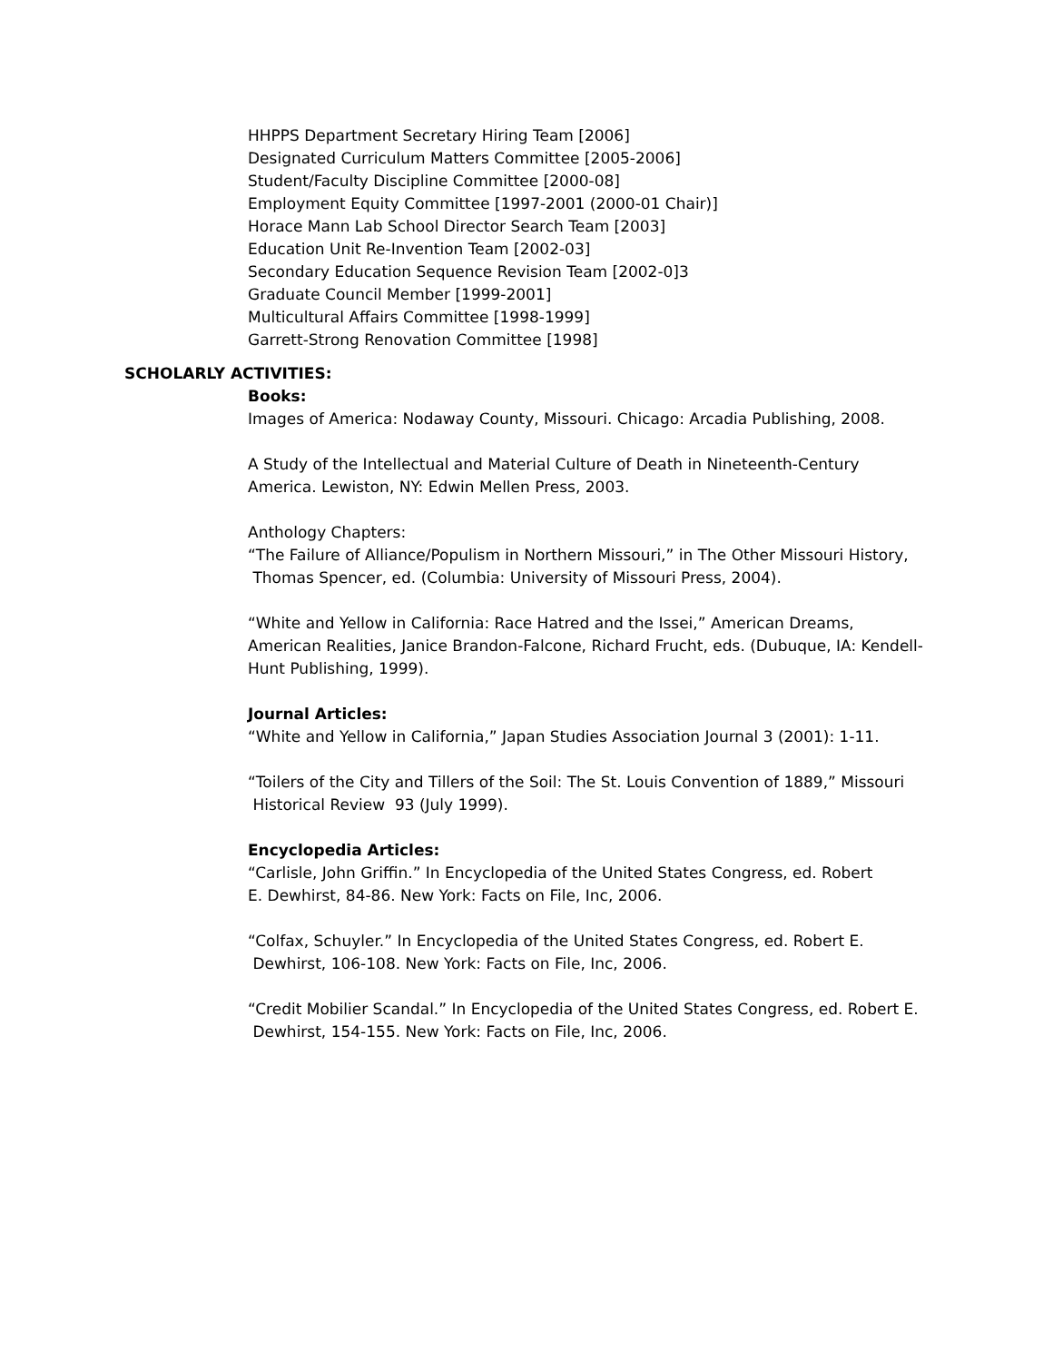HHPPS Department Secretary Hiring Team [2006]
Designated Curriculum Matters Committee [2005-2006]
Student/Faculty Discipline Committee [2000-08]
Employment Equity Committee [1997-2001 (2000-01 Chair)]
Horace Mann Lab School Director Search Team [2003]
Education Unit Re-Invention Team [2002-03]
Secondary Education Sequence Revision Team [2002-0]3
Graduate Council Member [1999-2001]
Multicultural Affairs Committee [1998-1999]
Garrett-Strong Renovation Committee [1998]
SCHOLARLY ACTIVITIES:
Books:
Images of America: Nodaway County, Missouri. Chicago: Arcadia Publishing, 2008.
A Study of the Intellectual and Material Culture of Death in Nineteenth-Century America. Lewiston, NY: Edwin Mellen Press, 2003.
Anthology Chapters:
“The Failure of Alliance/Populism in Northern Missouri,” in The Other Missouri History,
Thomas Spencer, ed. (Columbia: University of Missouri Press, 2004).
“White and Yellow in California: Race Hatred and the Issei,” American Dreams, American Realities, Janice Brandon-Falcone, Richard Frucht, eds. (Dubuque, IA: Kendell-Hunt Publishing, 1999).
Journal Articles:
“White and Yellow in California,” Japan Studies Association Journal 3 (2001): 1-11.
“Toilers of the City and Tillers of the Soil: The St. Louis Convention of 1889,” Missouri
Historical Review 93 (July 1999).
Encyclopedia Articles:
“Carlisle, John Griffin.” In Encyclopedia of the United States Congress, ed. Robert
E. Dewhirst, 84-86. New York: Facts on File, Inc, 2006.
“Colfax, Schuyler.” In Encyclopedia of the United States Congress, ed. Robert E.
Dewhirst, 106-108. New York: Facts on File, Inc, 2006.
“Credit Mobilier Scandal.” In Encyclopedia of the United States Congress, ed. Robert E.
Dewhirst, 154-155. New York: Facts on File, Inc, 2006.